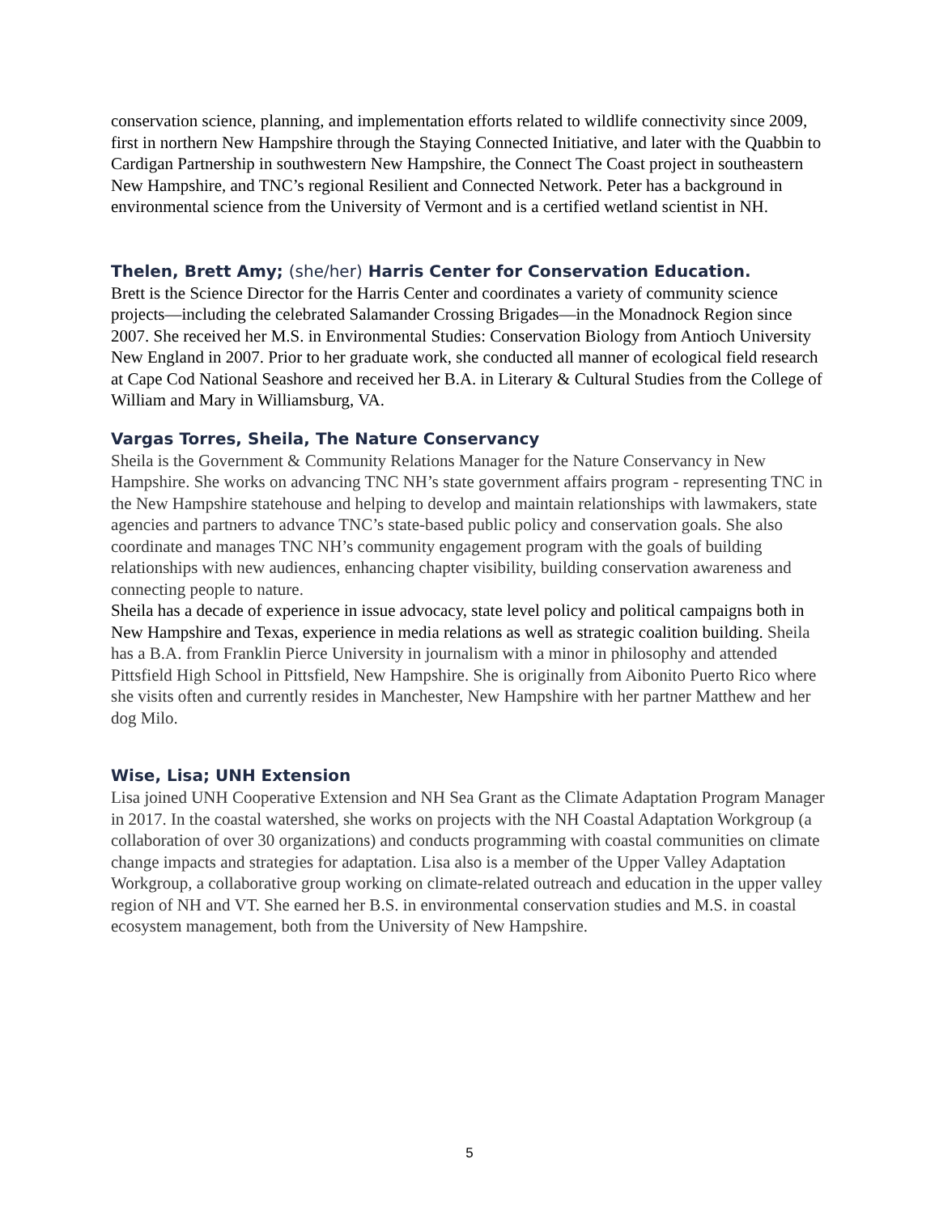conservation science, planning, and implementation efforts related to wildlife connectivity since 2009, first in northern New Hampshire through the Staying Connected Initiative, and later with the Quabbin to Cardigan Partnership in southwestern New Hampshire, the Connect The Coast project in southeastern New Hampshire, and TNC’s regional Resilient and Connected Network. Peter has a background in environmental science from the University of Vermont and is a certified wetland scientist in NH.
Thelen, Brett Amy; (she/her) Harris Center for Conservation Education.
Brett is the Science Director for the Harris Center and coordinates a variety of community science projects—including the celebrated Salamander Crossing Brigades—in the Monadnock Region since 2007. She received her M.S. in Environmental Studies: Conservation Biology from Antioch University New England in 2007. Prior to her graduate work, she conducted all manner of ecological field research at Cape Cod National Seashore and received her B.A. in Literary & Cultural Studies from the College of William and Mary in Williamsburg, VA.
Vargas Torres, Sheila, The Nature Conservancy
Sheila is the Government & Community Relations Manager for the Nature Conservancy in New Hampshire. She works on advancing TNC NH’s state government affairs program - representing TNC in the New Hampshire statehouse and helping to develop and maintain relationships with lawmakers, state agencies and partners to advance TNC’s state-based public policy and conservation goals. She also coordinate and manages TNC NH’s community engagement program with the goals of building relationships with new audiences, enhancing chapter visibility, building conservation awareness and connecting people to nature.
Sheila has a decade of experience in issue advocacy, state level policy and political campaigns both in New Hampshire and Texas, experience in media relations as well as strategic coalition building. Sheila has a B.A. from Franklin Pierce University in journalism with a minor in philosophy and attended Pittsfield High School in Pittsfield, New Hampshire. She is originally from Aibonito Puerto Rico where she visits often and currently resides in Manchester, New Hampshire with her partner Matthew and her dog Milo.
Wise, Lisa; UNH Extension
Lisa joined UNH Cooperative Extension and NH Sea Grant as the Climate Adaptation Program Manager in 2017. In the coastal watershed, she works on projects with the NH Coastal Adaptation Workgroup (a collaboration of over 30 organizations) and conducts programming with coastal communities on climate change impacts and strategies for adaptation. Lisa also is a member of the Upper Valley Adaptation Workgroup, a collaborative group working on climate-related outreach and education in the upper valley region of NH and VT. She earned her B.S. in environmental conservation studies and M.S. in coastal ecosystem management, both from the University of New Hampshire.
5